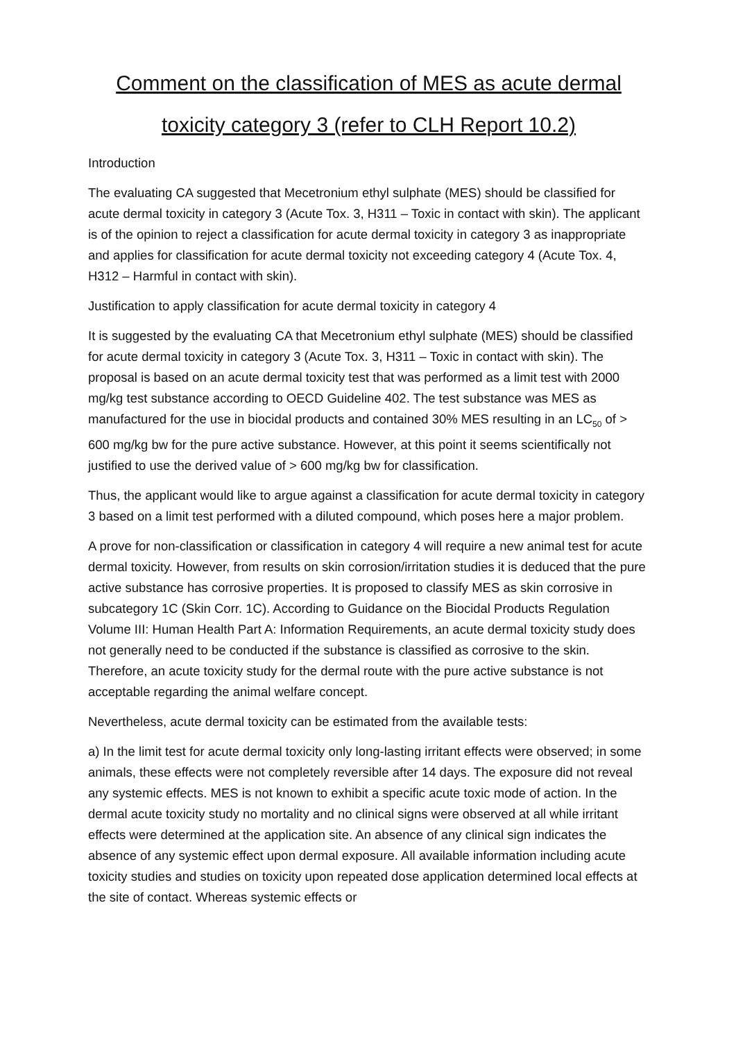Comment on the classification of MES as acute dermal toxicity category 3 (refer to CLH Report 10.2)
Introduction
The evaluating CA suggested that Mecetronium ethyl sulphate (MES) should be classified for acute dermal toxicity in category 3 (Acute Tox. 3, H311 – Toxic in contact with skin). The applicant is of the opinion to reject a classification for acute dermal toxicity in category 3 as inappropriate and applies for classification for acute dermal toxicity not exceeding category 4 (Acute Tox. 4, H312 – Harmful in contact with skin).
Justification to apply classification for acute dermal toxicity in category 4
It is suggested by the evaluating CA that Mecetronium ethyl sulphate (MES) should be classified for acute dermal toxicity in category 3 (Acute Tox. 3, H311 – Toxic in contact with skin). The proposal is based on an acute dermal toxicity test that was performed as a limit test with 2000 mg/kg test substance according to OECD Guideline 402. The test substance was MES as manufactured for the use in biocidal products and contained 30% MES resulting in an LC<sub>50</sub> of > 600 mg/kg bw for the pure active substance. However, at this point it seems scientifically not justified to use the derived value of > 600 mg/kg bw for classification.
Thus, the applicant would like to argue against a classification for acute dermal toxicity in category 3 based on a limit test performed with a diluted compound, which poses here a major problem.
A prove for non-classification or classification in category 4 will require a new animal test for acute dermal toxicity. However, from results on skin corrosion/irritation studies it is deduced that the pure active substance has corrosive properties. It is proposed to classify MES as skin corrosive in subcategory 1C (Skin Corr. 1C). According to Guidance on the Biocidal Products Regulation Volume III: Human Health Part A: Information Requirements, an acute dermal toxicity study does not generally need to be conducted if the substance is classified as corrosive to the skin. Therefore, an acute toxicity study for the dermal route with the pure active substance is not acceptable regarding the animal welfare concept.
Nevertheless, acute dermal toxicity can be estimated from the available tests:
a) In the limit test for acute dermal toxicity only long-lasting irritant effects were observed; in some animals, these effects were not completely reversible after 14 days. The exposure did not reveal any systemic effects. MES is not known to exhibit a specific acute toxic mode of action. In the dermal acute toxicity study no mortality and no clinical signs were observed at all while irritant effects were determined at the application site. An absence of any clinical sign indicates the absence of any systemic effect upon dermal exposure. All available information including acute toxicity studies and studies on toxicity upon repeated dose application determined local effects at the site of contact. Whereas systemic effects or